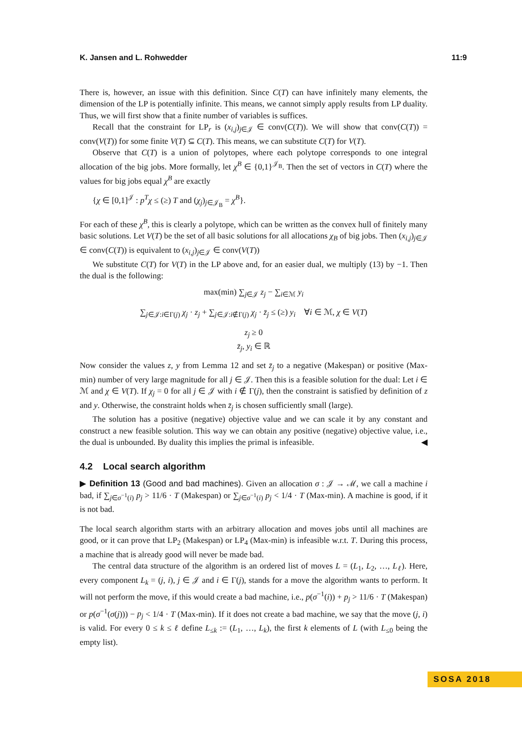K. Jansen and L. Rohwedder 11:9
There is, however, an issue with this definition. Since C(T) can have infinitely many elements, the dimension of the LP is potentially infinite. This means, we cannot simply apply results from LP duality. Thus, we will first show that a finite number of variables is suffices.
Recall that the constraint for LP<sub>r</sub> is (x<sub>i,j</sub>)<sub>j∈𝒥</sub> ∈ conv(C(T)). We will show that conv(C(T)) = conv(V(T)) for some finite V(T) ⊆ C(T). This means, we can substitute C(T) for V(T).
Observe that C(T) is a union of polytopes, where each polytope corresponds to one integral allocation of the big jobs. More formally, let χ<sup>B</sup> ∈ {0,1}<sup>𝒥<sub>B</sub></sup>. Then the set of vectors in C(T) where the values for big jobs equal χ<sup>B</sup> are exactly
{χ ∈ [0,1]<sup>𝒥</sup> : p<sup>T</sup>χ ≤ (≥) T and (χ<sub>j</sub>)<sub>j∈𝒥<sub>B</sub></sub> = χ<sup>B</sup>}.
For each of these χ<sup>B</sup>, this is clearly a polytope, which can be written as the convex hull of finitely many basic solutions. Let V(T) be the set of all basic solutions for all allocations χ<sub>B</sub> of big jobs. Then (x<sub>i,j</sub>)<sub>j∈𝒥</sub> ∈ conv(C(T)) is equivalent to (x<sub>i,j</sub>)<sub>j∈𝒥</sub> ∈ conv(V(T))
We substitute C(T) for V(T) in the LP above and, for an easier dual, we multiply (13) by −1. Then the dual is the following:
max(min) ∑<sub>j∈𝒥</sub> z<sub>j</sub> − ∑<sub>i∈ℳ</sub> y<sub>i</sub>
∑<sub>j∈𝒥:i∈Γ(j)</sub> χ<sub>j</sub> · z<sub>j</sub> + ∑<sub>j∈𝒥:i∉Γ(j)</sub> χ<sub>j</sub> · z̄<sub>j</sub> ≤ (≥) y<sub>i</sub> ∀i ∈ ℳ, χ ∈ V(T)
z<sub>j</sub> ≥ 0
z̄<sub>j</sub>, y<sub>i</sub> ∈ ℝ
Now consider the values z, y from Lemma 12 and set z̄<sub>j</sub> to a negative (Makespan) or positive (Max-min) number of very large magnitude for all j ∈ 𝒥. Then this is a feasible solution for the dual: Let i ∈ ℳ and χ ∈ V(T). If χ<sub>j</sub> = 0 for all j ∈ 𝒥 with i ∉ Γ(j), then the constraint is satisfied by definition of z and y. Otherwise, the constraint holds when z̄<sub>j</sub> is chosen sufficiently small (large).
The solution has a positive (negative) objective value and we can scale it by any constant and construct a new feasible solution. This way we can obtain any positive (negative) objective value, i.e., the dual is unbounded. By duality this implies the primal is infeasible. ◀
4.2 Local search algorithm
▶ Definition 13 (Good and bad machines). Given an allocation σ : 𝒥 → ℳ, we call a machine i bad, if ∑<sub>j∈σ<sup>−1</sup>(i)</sub> p<sub>j</sub> > 11/6 · T (Makespan) or ∑<sub>j∈σ<sup>−1</sup>(i)</sub> p<sub>j</sub> < 1/4 · T (Max-min). A machine is good, if it is not bad.
The local search algorithm starts with an arbitrary allocation and moves jobs until all machines are good, or it can prove that LP<sub>2</sub> (Makespan) or LP<sub>4</sub> (Max-min) is infeasible w.r.t. T. During this process, a machine that is already good will never be made bad.
The central data structure of the algorithm is an ordered list of moves L = (L<sub>1</sub>, L<sub>2</sub>, …, L<sub>ℓ</sub>). Here, every component L<sub>k</sub> = (j, i), j ∈ 𝒥 and i ∈ Γ(j), stands for a move the algorithm wants to perform. It will not perform the move, if this would create a bad machine, i.e., p(σ<sup>−1</sup>(i)) + p<sub>j</sub> > 11/6 · T (Makespan) or p(σ<sup>−1</sup>(σ(j))) − p<sub>j</sub> < 1/4 · T (Max-min). If it does not create a bad machine, we say that the move (j, i) is valid. For every 0 ≤ k ≤ ℓ define L<sub>≤k</sub> := (L<sub>1</sub>, …, L<sub>k</sub>), the first k elements of L (with L<sub>≤0</sub> being the empty list).
SOSA 2018